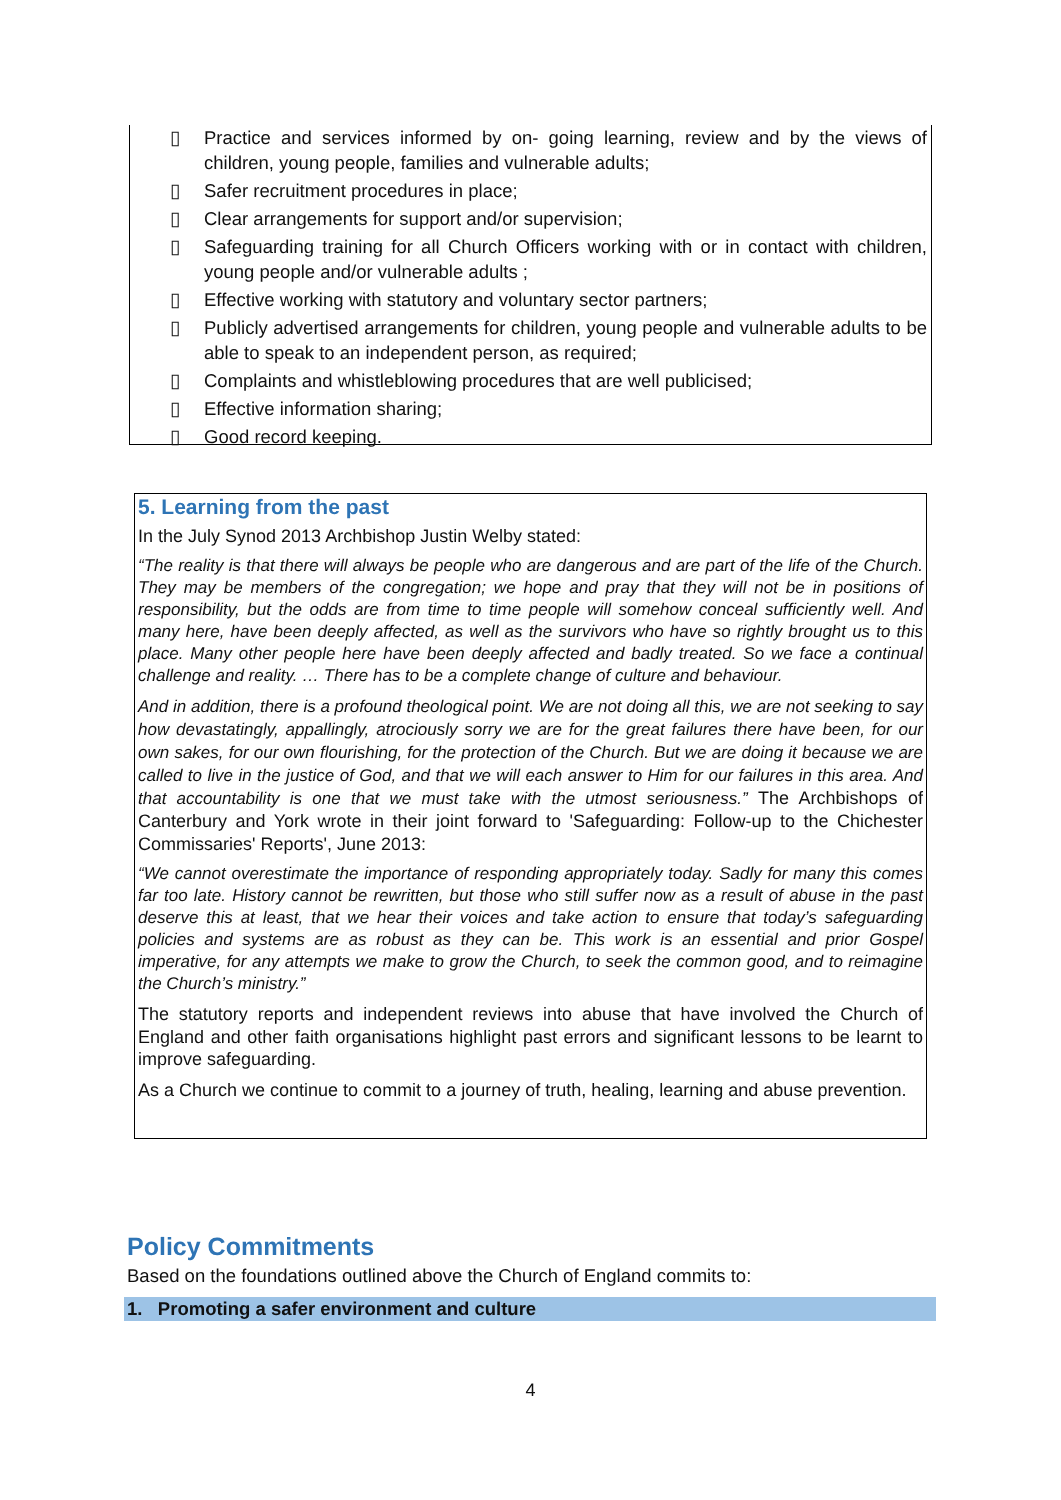▯ Practice and services informed by on- going learning, review and by the views of children, young people, families and vulnerable adults;
▯ Safer recruitment procedures in place;
▯ Clear arrangements for support and/or supervision;
▯ Safeguarding training for all Church Officers working with or in contact with children, young people and/or vulnerable adults ;
▯ Effective working with statutory and voluntary sector partners;
▯ Publicly advertised arrangements for children, young people and vulnerable adults to be able to speak to an independent person, as required;
▯ Complaints and whistleblowing procedures that are well publicised;
▯ Effective information sharing;
▯ Good record keeping.
5. Learning from the past
In the July Synod 2013 Archbishop Justin Welby stated:
“The reality is that there will always be people who are dangerous and are part of the life of the Church. They may be members of the congregation; we hope and pray that they will not be in positions of responsibility, but the odds are from time to time people will somehow conceal sufficiently well. And many here, have been deeply affected, as well as the survivors who have so rightly brought us to this place. Many other people here have been deeply affected and badly treated. So we face a continual challenge and reality. … There has to be a complete change of culture and behaviour.
And in addition, there is a profound theological point. We are not doing all this, we are not seeking to say how devastatingly, appallingly, atrociously sorry we are for the great failures there have been, for our own sakes, for our own flourishing, for the protection of the Church. But we are doing it because we are called to live in the justice of God, and that we will each answer to Him for our failures in this area. And that accountability is one that we must take with the utmost seriousness.” The Archbishops of Canterbury and York wrote in their joint forward to 'Safeguarding: Follow-up to the Chichester Commissaries' Reports', June 2013:
“We cannot overestimate the importance of responding appropriately today. Sadly for many this comes far too late. History cannot be rewritten, but those who still suffer now as a result of abuse in the past deserve this at least, that we hear their voices and take action to ensure that today’s safeguarding policies and systems are as robust as they can be. This work is an essential and prior Gospel imperative, for any attempts we make to grow the Church, to seek the common good, and to reimagine the Church’s ministry.”
The statutory reports and independent reviews into abuse that have involved the Church of England and other faith organisations highlight past errors and significant lessons to be learnt to improve safeguarding.
As a Church we continue to commit to a journey of truth, healing, learning and abuse prevention.
Policy Commitments
Based on the foundations outlined above the Church of England commits to:
1. Promoting a safer environment and culture
4